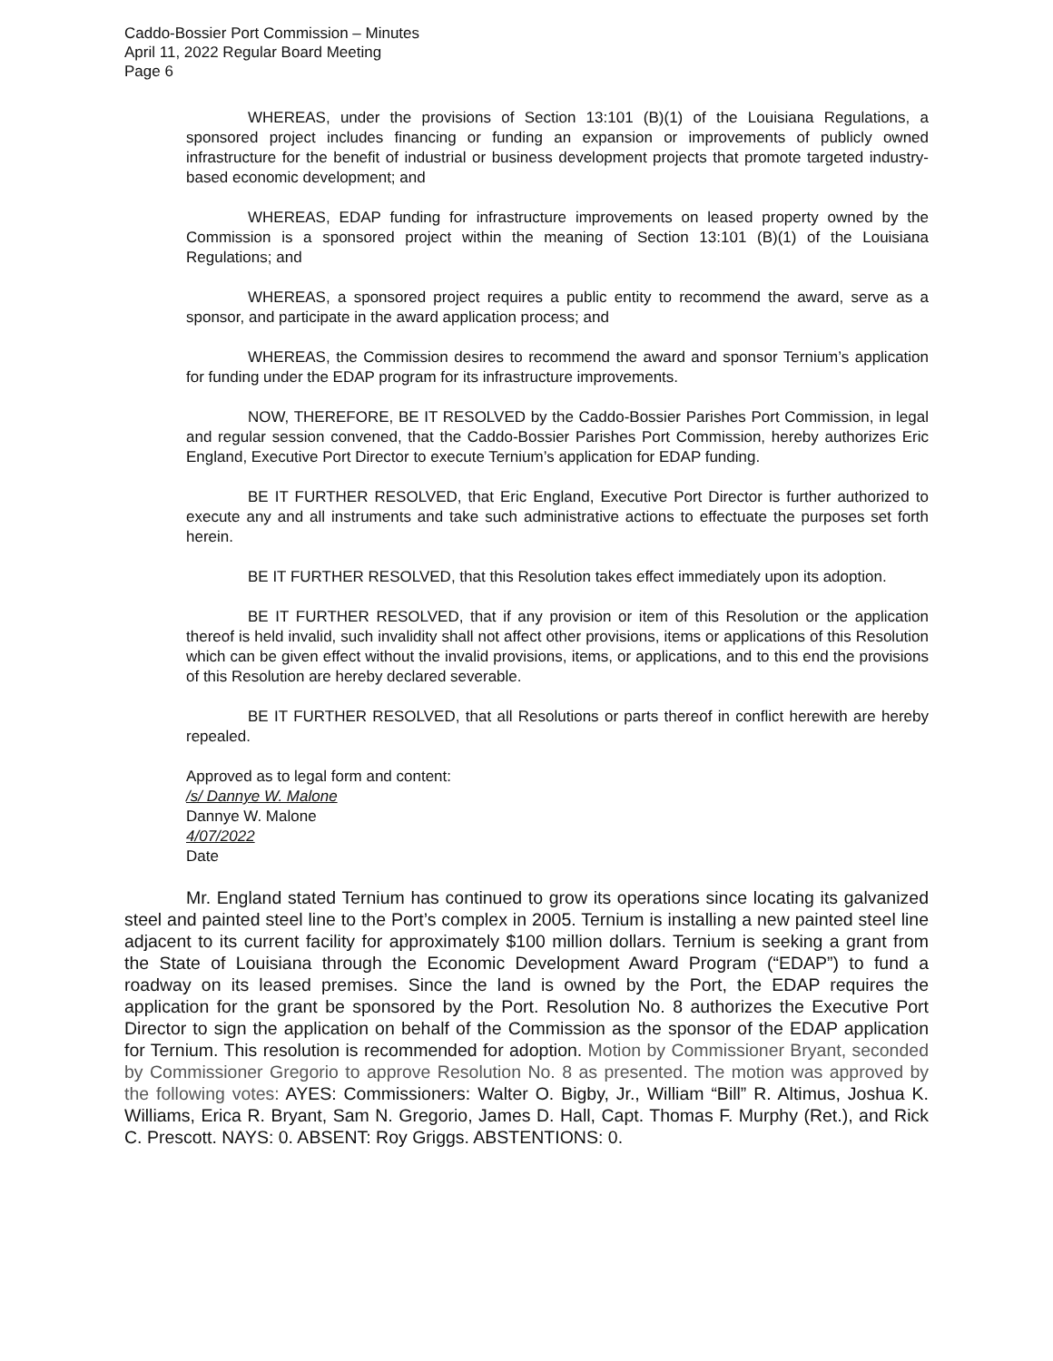Caddo-Bossier Port Commission – Minutes
April 11, 2022 Regular Board Meeting
Page 6
WHEREAS, under the provisions of Section 13:101 (B)(1) of the Louisiana Regulations, a sponsored project includes financing or funding an expansion or improvements of publicly owned infrastructure for the benefit of industrial or business development projects that promote targeted industry-based economic development; and
WHEREAS, EDAP funding for infrastructure improvements on leased property owned by the Commission is a sponsored project within the meaning of Section 13:101 (B)(1) of the Louisiana Regulations; and
WHEREAS, a sponsored project requires a public entity to recommend the award, serve as a sponsor, and participate in the award application process; and
WHEREAS, the Commission desires to recommend the award and sponsor Ternium’s application for funding under the EDAP program for its infrastructure improvements.
NOW, THEREFORE, BE IT RESOLVED by the Caddo-Bossier Parishes Port Commission, in legal and regular session convened, that the Caddo-Bossier Parishes Port Commission, hereby authorizes Eric England, Executive Port Director to execute Ternium’s application for EDAP funding.
BE IT FURTHER RESOLVED, that Eric England, Executive Port Director is further authorized to execute any and all instruments and take such administrative actions to effectuate the purposes set forth herein.
BE IT FURTHER RESOLVED, that this Resolution takes effect immediately upon its adoption.
BE IT FURTHER RESOLVED, that if any provision or item of this Resolution or the application thereof is held invalid, such invalidity shall not affect other provisions, items or applications of this Resolution which can be given effect without the invalid provisions, items, or applications, and to this end the provisions of this Resolution are hereby declared severable.
BE IT FURTHER RESOLVED, that all Resolutions or parts thereof in conflict herewith are hereby repealed.
Approved as to legal form and content:
/s/ Dannye W. Malone
Dannye W. Malone
4/07/2022
Date
Mr. England stated Ternium has continued to grow its operations since locating its galvanized steel and painted steel line to the Port’s complex in 2005. Ternium is installing a new painted steel line adjacent to its current facility for approximately $100 million dollars. Ternium is seeking a grant from the State of Louisiana through the Economic Development Award Program (“EDAP”) to fund a roadway on its leased premises. Since the land is owned by the Port, the EDAP requires the application for the grant be sponsored by the Port. Resolution No. 8 authorizes the Executive Port Director to sign the application on behalf of the Commission as the sponsor of the EDAP application for Ternium. This resolution is recommended for adoption. Motion by Commissioner Bryant, seconded by Commissioner Gregorio to approve Resolution No. 8 as presented. The motion was approved by the following votes: AYES: Commissioners: Walter O. Bigby, Jr., William “Bill” R. Altimus, Joshua K. Williams, Erica R. Bryant, Sam N. Gregorio, James D. Hall, Capt. Thomas F. Murphy (Ret.), and Rick C. Prescott. NAYS: 0. ABSENT: Roy Griggs. ABSTENTIONS: 0.